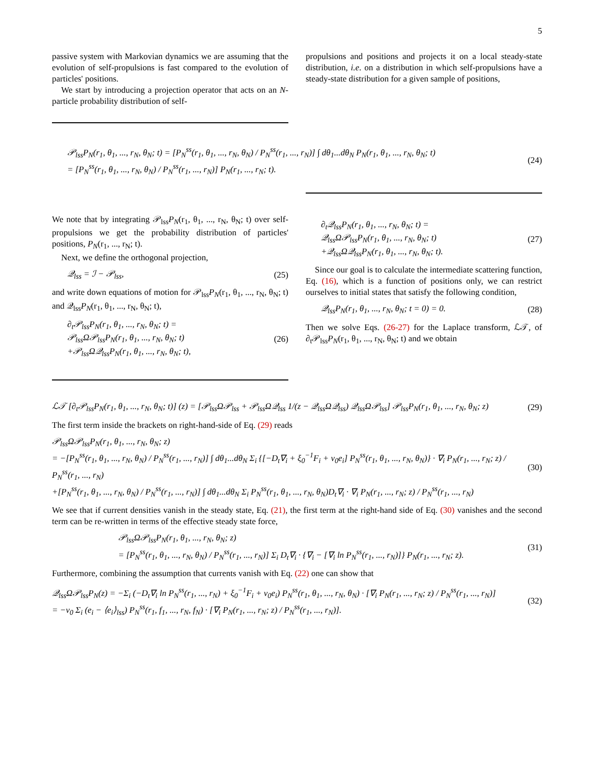5
passive system with Markovian dynamics we are assuming that the evolution of self-propulsions is fast compared to the evolution of particles' positions.
We start by introducing a projection operator that acts on an N-particle probability distribution of self-
propulsions and positions and projects it on a local steady-state distribution, i.e. on a distribution in which self-propulsions have a steady-state distribution for a given sample of positions,
𝒫<sub>lss</sub>P<sub>N</sub>(r<sub>1</sub>, θ<sub>1</sub>, ..., r<sub>N</sub>, θ<sub>N</sub>; t) = [P<sub>N</sub><sup>ss</sup>(r<sub>1</sub>, θ<sub>1</sub>, ..., r<sub>N</sub>, θ<sub>N</sub>) / P<sub>N</sub><sup>ss</sup>(r<sub>1</sub>, ..., r<sub>N</sub>)] ∫ dθ<sub>1</sub>...dθ<sub>N</sub> P<sub>N</sub>(r<sub>1</sub>, θ<sub>1</sub>, ..., r<sub>N</sub>, θ<sub>N</sub>; t)
= [P<sub>N</sub><sup>ss</sup>(r<sub>1</sub>, θ<sub>1</sub>, ..., r<sub>N</sub>, θ<sub>N</sub>) / P<sub>N</sub><sup>ss</sup>(r<sub>1</sub>, ..., r<sub>N</sub>)] P<sub>N</sub>(r<sub>1</sub>, ..., r<sub>N</sub>; t).
(24)
We note that by integrating 𝒫<sub>lss</sub>P<sub>N</sub>(r<sub>1</sub>, θ<sub>1</sub>, ..., r<sub>N</sub>, θ<sub>N</sub>; t) over self-propulsions we get the probability distribution of particles' positions, P<sub>N</sub>(r<sub>1</sub>, ..., r<sub>N</sub>; t).
Next, we define the orthogonal projection,
𝒬<sub>lss</sub> = ℐ − 𝒫<sub>lss</sub>, (25)
and write down equations of motion for 𝒫<sub>lss</sub>P<sub>N</sub>(r<sub>1</sub>, θ<sub>1</sub>, ..., r<sub>N</sub>, θ<sub>N</sub>; t) and 𝒬<sub>lss</sub>P<sub>N</sub>(r<sub>1</sub>, θ<sub>1</sub>, ..., r<sub>N</sub>, θ<sub>N</sub>; t),
∂<sub>t</sub>𝒫<sub>lss</sub>P<sub>N</sub>(r<sub>1</sub>, θ<sub>1</sub>, ..., r<sub>N</sub>, θ<sub>N</sub>; t) =
𝒫<sub>lss</sub>Ω𝒫<sub>lss</sub>P<sub>N</sub>(r<sub>1</sub>, θ<sub>1</sub>, ..., r<sub>N</sub>, θ<sub>N</sub>; t)
+𝒫<sub>lss</sub>Ω𝒬<sub>lss</sub>P<sub>N</sub>(r<sub>1</sub>, θ<sub>1</sub>, ..., r<sub>N</sub>, θ<sub>N</sub>; t),
(26)
∂<sub>t</sub>𝒬<sub>lss</sub>P<sub>N</sub>(r<sub>1</sub>, θ<sub>1</sub>, ..., r<sub>N</sub>, θ<sub>N</sub>; t) =
𝒬<sub>lss</sub>Ω𝒫<sub>lss</sub>P<sub>N</sub>(r<sub>1</sub>, θ<sub>1</sub>, ..., r<sub>N</sub>, θ<sub>N</sub>; t)
+𝒬<sub>lss</sub>Ω𝒬<sub>lss</sub>P<sub>N</sub>(r<sub>1</sub>, θ<sub>1</sub>, ..., r<sub>N</sub>, θ<sub>N</sub>; t).
(27)
Since our goal is to calculate the intermediate scattering function, Eq. (16), which is a function of positions only, we can restrict ourselves to initial states that satisfy the following condition,
𝒬<sub>lss</sub>P<sub>N</sub>(r<sub>1</sub>, θ<sub>1</sub>, ..., r<sub>N</sub>, θ<sub>N</sub>; t = 0) = 0.
(28)
Then we solve Eqs. (26-27) for the Laplace transform, ℒ𝒯, of ∂<sub>t</sub>𝒫<sub>lss</sub>P<sub>N</sub>(r<sub>1</sub>, θ<sub>1</sub>, ..., r<sub>N</sub>, θ<sub>N</sub>; t) and we obtain
ℒ𝒯 [∂<sub>t</sub>𝒫<sub>lss</sub>P<sub>N</sub>(r<sub>1</sub>, θ<sub>1</sub>, ..., r<sub>N</sub>, θ<sub>N</sub>; t)] (z) = [𝒫<sub>lss</sub>Ω𝒫<sub>lss</sub> + 𝒫<sub>lss</sub>Ω𝒬<sub>lss</sub> 1/(z − 𝒬<sub>lss</sub>Ω𝒬<sub>lss</sub>) 𝒬<sub>lss</sub>Ω𝒫<sub>lss</sub>] 𝒫<sub>lss</sub>P<sub>N</sub>(r<sub>1</sub>, θ<sub>1</sub>, ..., r<sub>N</sub>, θ<sub>N</sub>; z)
(29)
The first term inside the brackets on right-hand-side of Eq. (29) reads
𝒫<sub>lss</sub>Ω𝒫<sub>lss</sub>P<sub>N</sub>(r<sub>1</sub>, θ<sub>1</sub>, ..., r<sub>N</sub>, θ<sub>N</sub>; z)
= −[P<sub>N</sub><sup>ss</sup>(r<sub>1</sub>, θ<sub>1</sub>, ..., r<sub>N</sub>, θ<sub>N</sub>) / P<sub>N</sub><sup>ss</sup>(r<sub>1</sub>, ..., r<sub>N</sub>)] ∫ dθ<sub>1</sub>...dθ<sub>N</sub> Σ<sub>i</sub> {[−D<sub>t</sub>∇<sub>i</sub> + ξ<sub>0</sub><sup>−1</sup>F<sub>i</sub> + v<sub>0</sub>e<sub>i</sub>] P<sub>N</sub><sup>ss</sup>(r<sub>1</sub>, θ<sub>1</sub>, ..., r<sub>N</sub>, θ<sub>N</sub>)} · ∇<sub>i</sub> P<sub>N</sub>(r<sub>1</sub>, ..., r<sub>N</sub>; z) / P<sub>N</sub><sup>ss</sup>(r<sub>1</sub>, ..., r<sub>N</sub>)
+[P<sub>N</sub><sup>ss</sup>(r<sub>1</sub>, θ<sub>1</sub>, ..., r<sub>N</sub>, θ<sub>N</sub>) / P<sub>N</sub><sup>ss</sup>(r<sub>1</sub>, ..., r<sub>N</sub>)] ∫ dθ<sub>1</sub>...dθ<sub>N</sub> Σ<sub>i</sub> P<sub>N</sub><sup>ss</sup>(r<sub>1</sub>, θ<sub>1</sub>, ..., r<sub>N</sub>, θ<sub>N</sub>)D<sub>t</sub>∇<sub>i</sub> · ∇<sub>i</sub> P<sub>N</sub>(r<sub>1</sub>, ..., r<sub>N</sub>; z) / P<sub>N</sub><sup>ss</sup>(r<sub>1</sub>, ..., r<sub>N</sub>)
(30)
We see that if current densities vanish in the steady state, Eq. (21), the first term at the right-hand side of Eq. (30) vanishes and the second term can be re-written in terms of the effective steady state force,
𝒫<sub>lss</sub>Ω𝒫<sub>lss</sub>P<sub>N</sub>(r<sub>1</sub>, θ<sub>1</sub>, ..., r<sub>N</sub>, θ<sub>N</sub>; z)
= [P<sub>N</sub><sup>ss</sup>(r<sub>1</sub>, θ<sub>1</sub>, ..., r<sub>N</sub>, θ<sub>N</sub>) / P<sub>N</sub><sup>ss</sup>(r<sub>1</sub>, ..., r<sub>N</sub>)] Σ<sub>i</sub> D<sub>t</sub>∇<sub>i</sub> · {∇<sub>i</sub> − [∇<sub>i</sub> ln P<sub>N</sub><sup>ss</sup>(r<sub>1</sub>, ..., r<sub>N</sub>)]} P<sub>N</sub>(r<sub>1</sub>, ..., r<sub>N</sub>; z).
(31)
Furthermore, combining the assumption that currents vanish with Eq. (22) one can show that
𝒬<sub>lss</sub>Ω𝒫<sub>lss</sub>P<sub>N</sub>(z) = −Σ<sub>i</sub> (−D<sub>t</sub>∇<sub>i</sub> ln P<sub>N</sub><sup>ss</sup>(r<sub>1</sub>, ..., r<sub>N</sub>) + ξ<sub>0</sub><sup>−1</sup>F<sub>i</sub> + v<sub>0</sub>e<sub>i</sub>) P<sub>N</sub><sup>ss</sup>(r<sub>1</sub>, θ<sub>1</sub>, ..., r<sub>N</sub>, θ<sub>N</sub>) · [∇<sub>i</sub> P<sub>N</sub>(r<sub>1</sub>, ..., r<sub>N</sub>; z) / P<sub>N</sub><sup>ss</sup>(r<sub>1</sub>, ..., r<sub>N</sub>)]
= −v<sub>0</sub> Σ<sub>i</sub> (e<sub>i</sub> − ⟨e<sub>i</sub>⟩<sub>lss</sub>) P<sub>N</sub><sup>ss</sup>(r<sub>1</sub>, f<sub>1</sub>, ..., r<sub>N</sub>, f<sub>N</sub>) · [∇<sub>i</sub> P<sub>N</sub>(r<sub>1</sub>, ..., r<sub>N</sub>; z) / P<sub>N</sub><sup>ss</sup>(r<sub>1</sub>, ..., r<sub>N</sub>)].
(32)